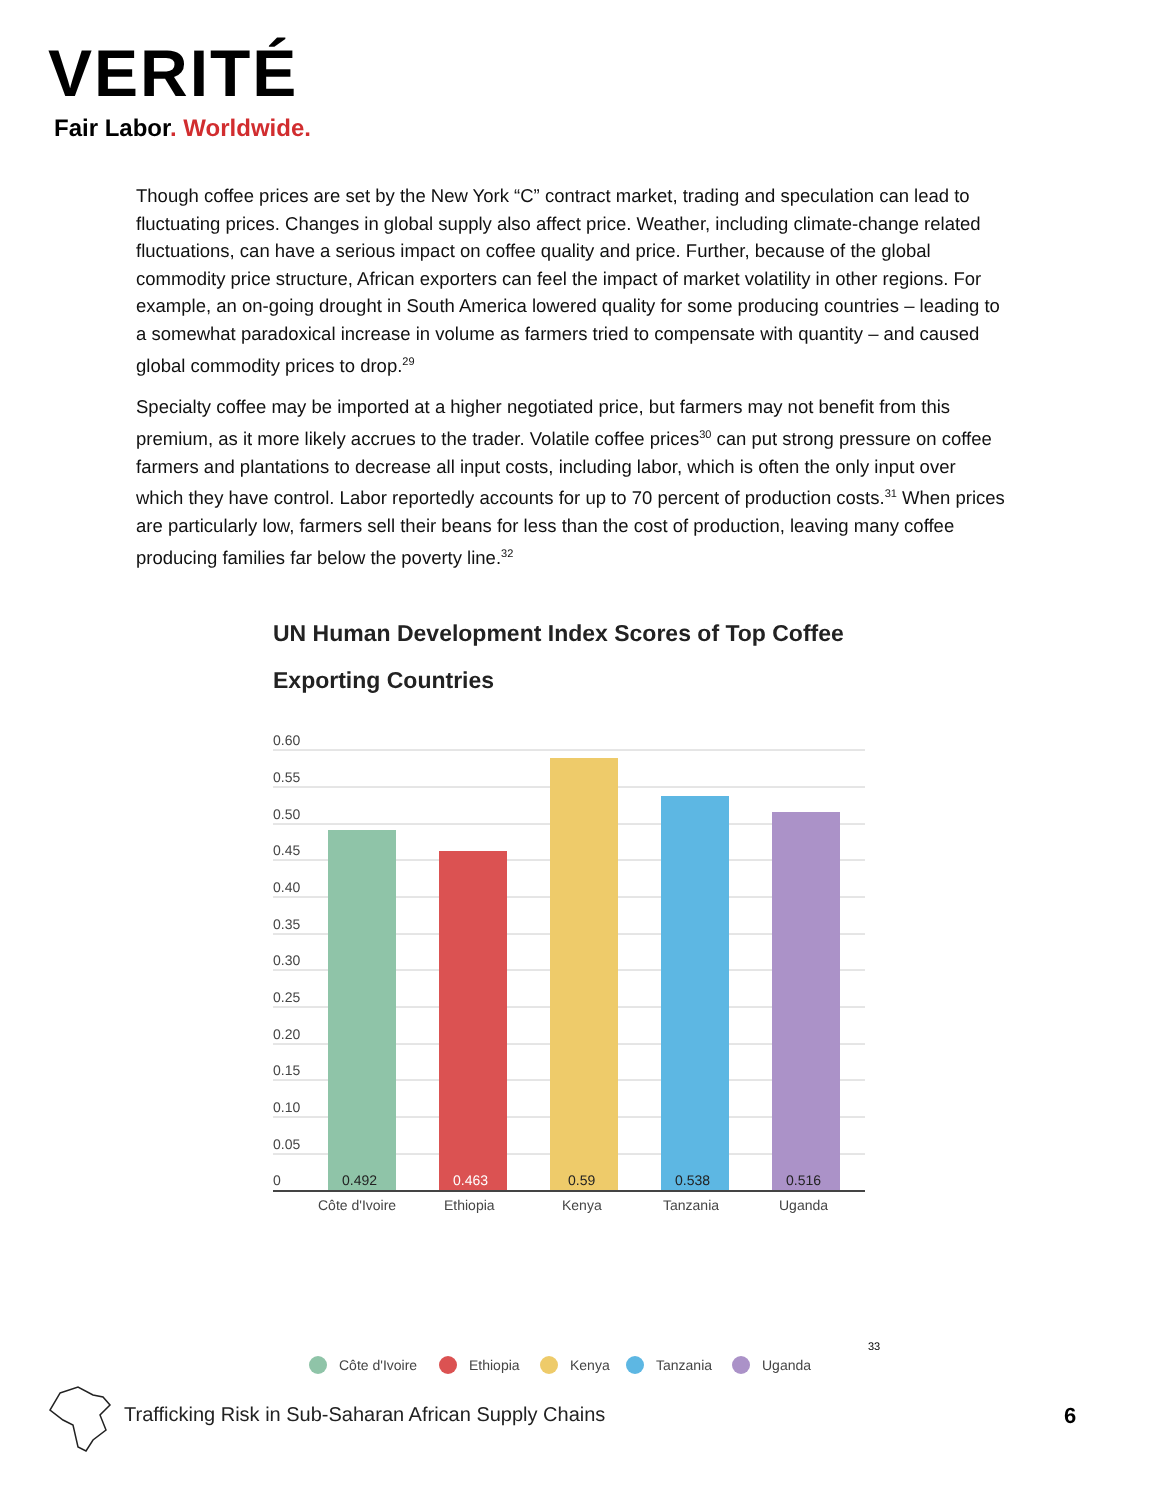VERITÉ
Fair Labor. Worldwide.
Though coffee prices are set by the New York “C” contract market, trading and speculation can lead to fluctuating prices. Changes in global supply also affect price. Weather, including climate-change related fluctuations, can have a serious impact on coffee quality and price. Further, because of the global commodity price structure, African exporters can feel the impact of market volatility in other regions. For example, an on-going drought in South America lowered quality for some producing countries – leading to a somewhat paradoxical increase in volume as farmers tried to compensate with quantity – and caused global commodity prices to drop.<sup>29</sup>
Specialty coffee may be imported at a higher negotiated price, but farmers may not benefit from this premium, as it more likely accrues to the trader. Volatile coffee prices<sup>30</sup> can put strong pressure on coffee farmers and plantations to decrease all input costs, including labor, which is often the only input over which they have control. Labor reportedly accounts for up to 70 percent of production costs.<sup>31</sup> When prices are particularly low, farmers sell their beans for less than the cost of production, leaving many coffee producing families far below the poverty line.<sup>32</sup>
UN Human Development Index Scores of Top Coffee Exporting Countries
0.60
0.55
0.50
0.45
0.40
0.35
0.30
0.25
0.20
0.15
0.10
0.05
0
0.492
0.463
0.59
0.538
0.516
Côte d'Ivoire
Ethiopia
Kenya
Tanzania
Uganda
Côte d'Ivoire
Ethiopia
Kenya
Tanzania
Uganda
33
Trafficking Risk in Sub-Saharan African Supply Chains
6